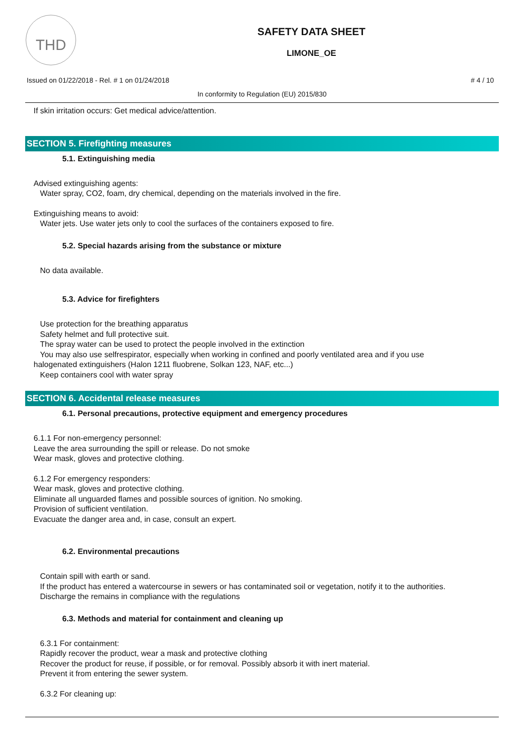THD
SAFETY DATA SHEET
LIMONE_OE
Issued on 01/22/2018 - Rel. # 1 on 01/24/2018 # 4 / 10
In conformity to Regulation (EU) 2015/830
If skin irritation occurs: Get medical advice/attention.
SECTION 5. Firefighting measures
5.1. Extinguishing media
Advised extinguishing agents:
Water spray, CO2, foam, dry chemical, depending on the materials involved in the fire.
Extinguishing means to avoid:
Water jets. Use water jets only to cool the surfaces of the containers exposed to fire.
5.2. Special hazards arising from the substance or mixture
No data available.
5.3. Advice for firefighters
Use protection for the breathing apparatus
Safety helmet and full protective suit.
The spray water can be used to protect the people involved in the extinction
You may also use selfrespirator, especially when working in confined and poorly ventilated area and if you use
halogenated extinguishers (Halon 1211 fluobrene, Solkan 123, NAF, etc...)
Keep containers cool with water spray
SECTION 6. Accidental release measures
6.1. Personal precautions, protective equipment and emergency procedures
6.1.1 For non-emergency personnel:
Leave the area surrounding the spill or release. Do not smoke
Wear mask, gloves and protective clothing.
6.1.2 For emergency responders:
Wear mask, gloves and protective clothing.
Eliminate all unguarded flames and possible sources of ignition. No smoking.
Provision of sufficient ventilation.
Evacuate the danger area and, in case, consult an expert.
6.2. Environmental precautions
Contain spill with earth or sand.
If the product has entered a watercourse in sewers or has contaminated soil or vegetation, notify it to the authorities.
Discharge the remains in compliance with the regulations
6.3. Methods and material for containment and cleaning up
6.3.1 For containment:
Rapidly recover the product, wear a mask and protective clothing
Recover the product for reuse, if possible, or for removal. Possibly absorb it with inert material.
Prevent it from entering the sewer system.
6.3.2 For cleaning up: